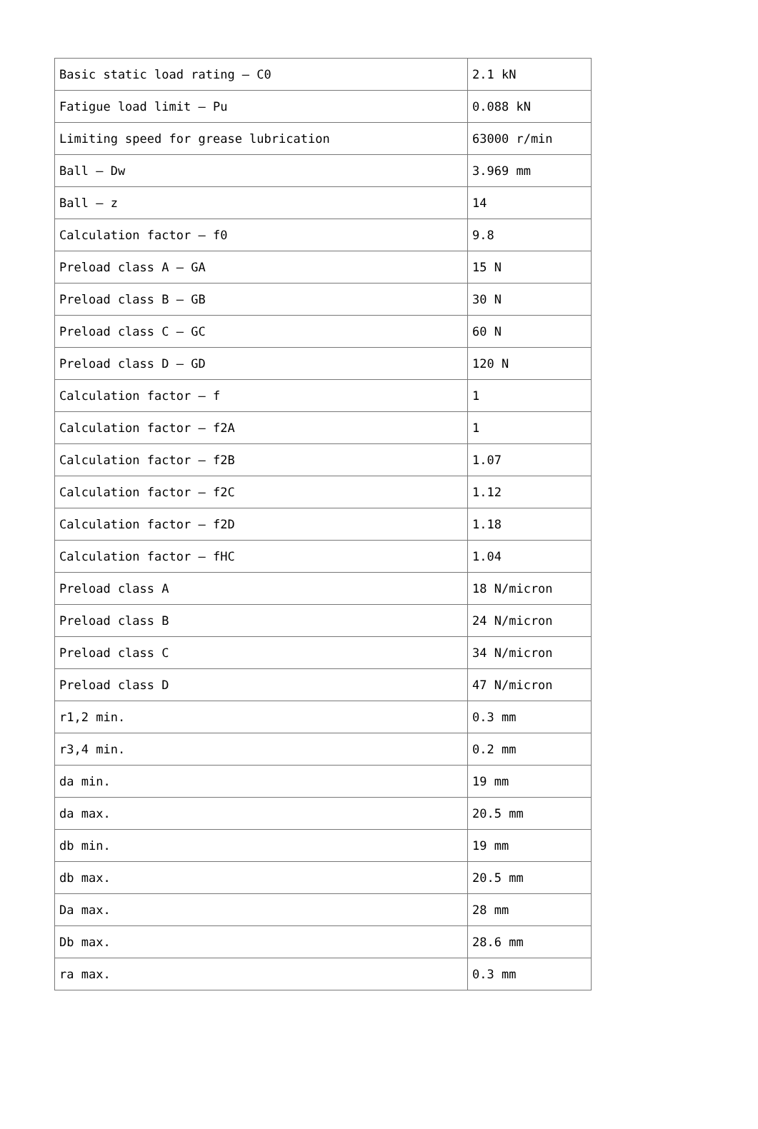| Basic static load rating – C0 | 2.1 kN |
| Fatigue load limit – Pu | 0.088 kN |
| Limiting speed for grease lubrication | 63000 r/min |
| Ball – Dw | 3.969 mm |
| Ball – z | 14 |
| Calculation factor – f0 | 9.8 |
| Preload class A – GA | 15 N |
| Preload class B – GB | 30 N |
| Preload class C – GC | 60 N |
| Preload class D – GD | 120 N |
| Calculation factor – f | 1 |
| Calculation factor – f2A | 1 |
| Calculation factor – f2B | 1.07 |
| Calculation factor – f2C | 1.12 |
| Calculation factor – f2D | 1.18 |
| Calculation factor – fHC | 1.04 |
| Preload class A | 18 N/micron |
| Preload class B | 24 N/micron |
| Preload class C | 34 N/micron |
| Preload class D | 47 N/micron |
| r1,2 min. | 0.3 mm |
| r3,4 min. | 0.2 mm |
| da min. | 19 mm |
| da max. | 20.5 mm |
| db min. | 19 mm |
| db max. | 20.5 mm |
| Da max. | 28 mm |
| Db max. | 28.6 mm |
| ra max. | 0.3 mm |